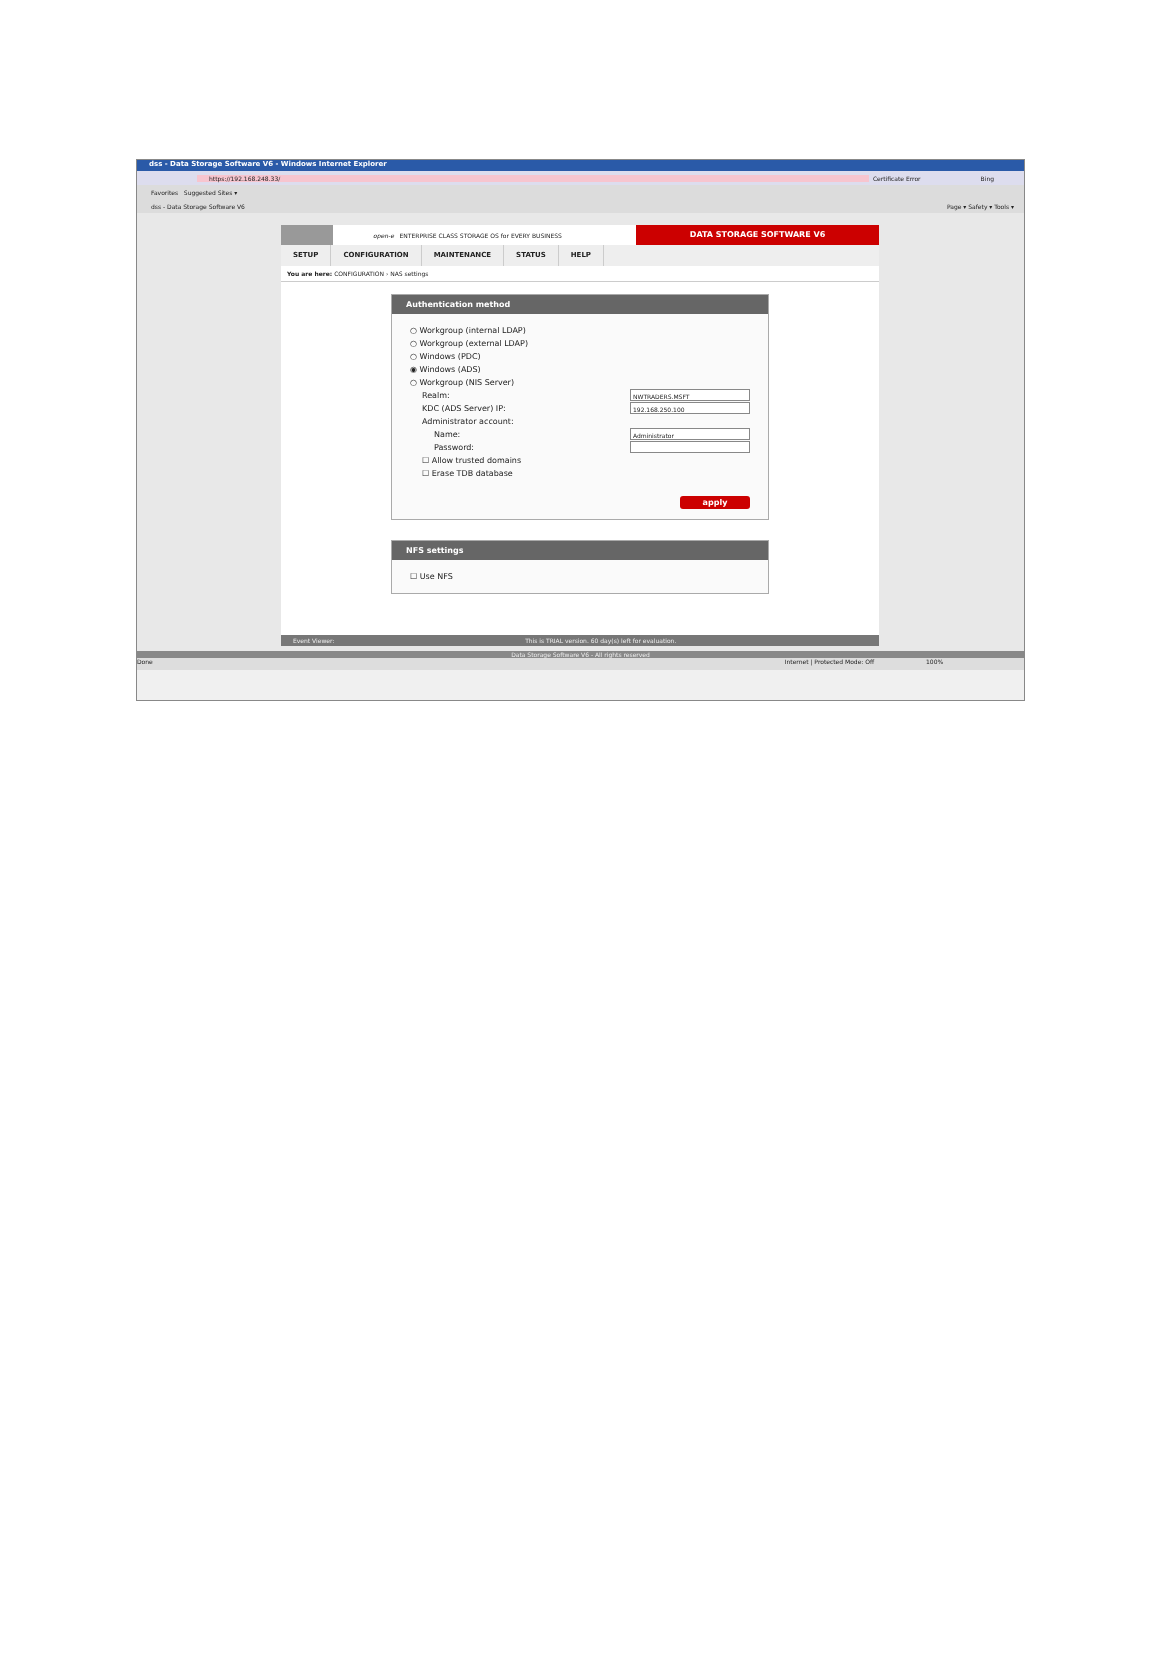dss - Data Storage Software V6 - Windows Internet Explorer
https://192.168.248.33/ Certificate Error Bing
Favorites Suggested Sites ▾
dss - Data Storage Software V6 Page ▾ Safety ▾ Tools ▾
open-e ENTERPRISE CLASS STORAGE OS for EVERY BUSINESS
DATA STORAGE SOFTWARE V6
SETUP CONFIGURATION MAINTENANCE STATUS HELP
You are here: CONFIGURATION › NAS settings
Authentication method
○ Workgroup (internal LDAP)
○ Workgroup (external LDAP)
○ Windows (PDC)
◉ Windows (ADS)
○ Workgroup (NIS Server)
Realm: NWTRADERS.MSFT
KDC (ADS Server) IP: 192.168.250.100
Administrator account:
Name: Administrator
Password:
☐ Allow trusted domains
☐ Erase TDB database
apply
NFS settings
☐ Use NFS
Event Viewer: This is TRIAL version. 60 day(s) left for evaluation.
Data Storage Software V6 - All rights reserved
Done Internet | Protected Mode: Off 100%